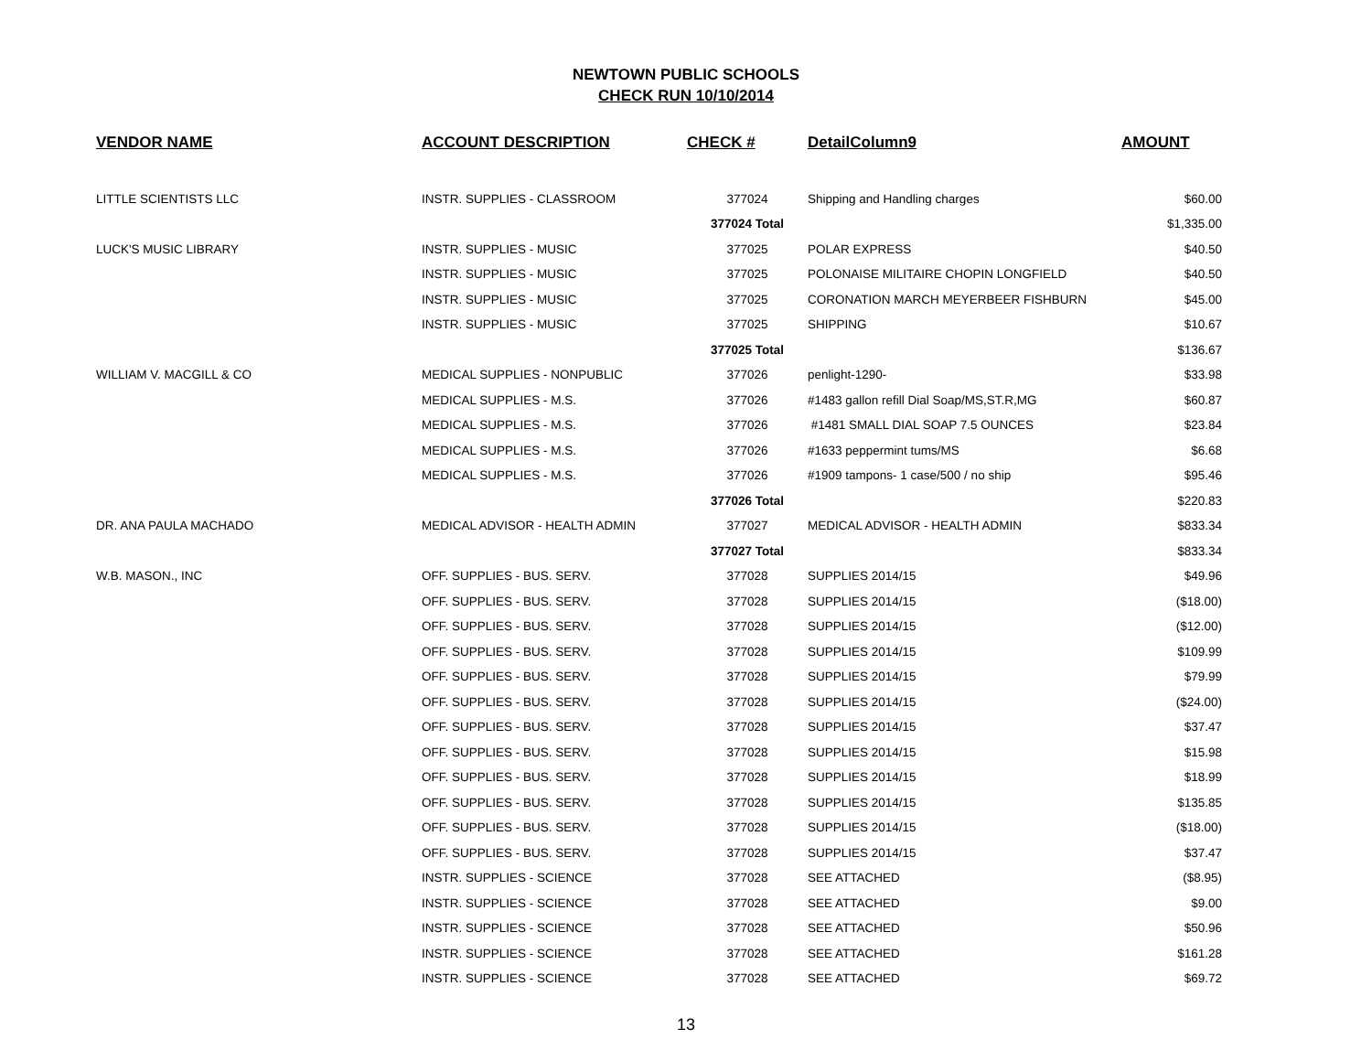NEWTOWN PUBLIC SCHOOLS
CHECK RUN 10/10/2014
| VENDOR NAME | ACCOUNT DESCRIPTION | CHECK # | DetailColumn9 | AMOUNT |
| --- | --- | --- | --- | --- |
| LITTLE SCIENTISTS LLC | INSTR. SUPPLIES - CLASSROOM | 377024 | Shipping and Handling charges | $60.00 |
| | | 377024 Total | | $1,335.00 |
| LUCK'S MUSIC LIBRARY | INSTR. SUPPLIES - MUSIC | 377025 | POLAR EXPRESS | $40.50 |
| | INSTR. SUPPLIES - MUSIC | 377025 | POLONAISE MILITAIRE CHOPIN LONGFIELD | $40.50 |
| | INSTR. SUPPLIES - MUSIC | 377025 | CORONATION MARCH MEYERBEER FISHBURN | $45.00 |
| | INSTR. SUPPLIES - MUSIC | 377025 | SHIPPING | $10.67 |
| | | 377025 Total | | $136.67 |
| WILLIAM V. MACGILL & CO | MEDICAL SUPPLIES - NONPUBLIC | 377026 | penlight-1290- | $33.98 |
| | MEDICAL SUPPLIES - M.S. | 377026 | #1483 gallon refill Dial Soap/MS,ST.R,MG | $60.87 |
| | MEDICAL SUPPLIES - M.S. | 377026 | #1481 SMALL DIAL SOAP 7.5 OUNCES | $23.84 |
| | MEDICAL SUPPLIES - M.S. | 377026 | #1633 peppermint tums/MS | $6.68 |
| | MEDICAL SUPPLIES - M.S. | 377026 | #1909 tampons- 1 case/500 / no ship | $95.46 |
| | | 377026 Total | | $220.83 |
| DR. ANA PAULA MACHADO | MEDICAL ADVISOR - HEALTH ADMIN | 377027 | MEDICAL ADVISOR - HEALTH ADMIN | $833.34 |
| | | 377027 Total | | $833.34 |
| W.B. MASON., INC | OFF. SUPPLIES - BUS. SERV. | 377028 | SUPPLIES 2014/15 | $49.96 |
| | OFF. SUPPLIES - BUS. SERV. | 377028 | SUPPLIES 2014/15 | ($18.00) |
| | OFF. SUPPLIES - BUS. SERV. | 377028 | SUPPLIES 2014/15 | ($12.00) |
| | OFF. SUPPLIES - BUS. SERV. | 377028 | SUPPLIES 2014/15 | $109.99 |
| | OFF. SUPPLIES - BUS. SERV. | 377028 | SUPPLIES 2014/15 | $79.99 |
| | OFF. SUPPLIES - BUS. SERV. | 377028 | SUPPLIES 2014/15 | ($24.00) |
| | OFF. SUPPLIES - BUS. SERV. | 377028 | SUPPLIES 2014/15 | $37.47 |
| | OFF. SUPPLIES - BUS. SERV. | 377028 | SUPPLIES 2014/15 | $15.98 |
| | OFF. SUPPLIES - BUS. SERV. | 377028 | SUPPLIES 2014/15 | $18.99 |
| | OFF. SUPPLIES - BUS. SERV. | 377028 | SUPPLIES 2014/15 | $135.85 |
| | OFF. SUPPLIES - BUS. SERV. | 377028 | SUPPLIES 2014/15 | ($18.00) |
| | OFF. SUPPLIES - BUS. SERV. | 377028 | SUPPLIES 2014/15 | $37.47 |
| | INSTR. SUPPLIES - SCIENCE | 377028 | SEE ATTACHED | ($8.95) |
| | INSTR. SUPPLIES - SCIENCE | 377028 | SEE ATTACHED | $9.00 |
| | INSTR. SUPPLIES - SCIENCE | 377028 | SEE ATTACHED | $50.96 |
| | INSTR. SUPPLIES - SCIENCE | 377028 | SEE ATTACHED | $161.28 |
| | INSTR. SUPPLIES - SCIENCE | 377028 | SEE ATTACHED | $69.72 |
13